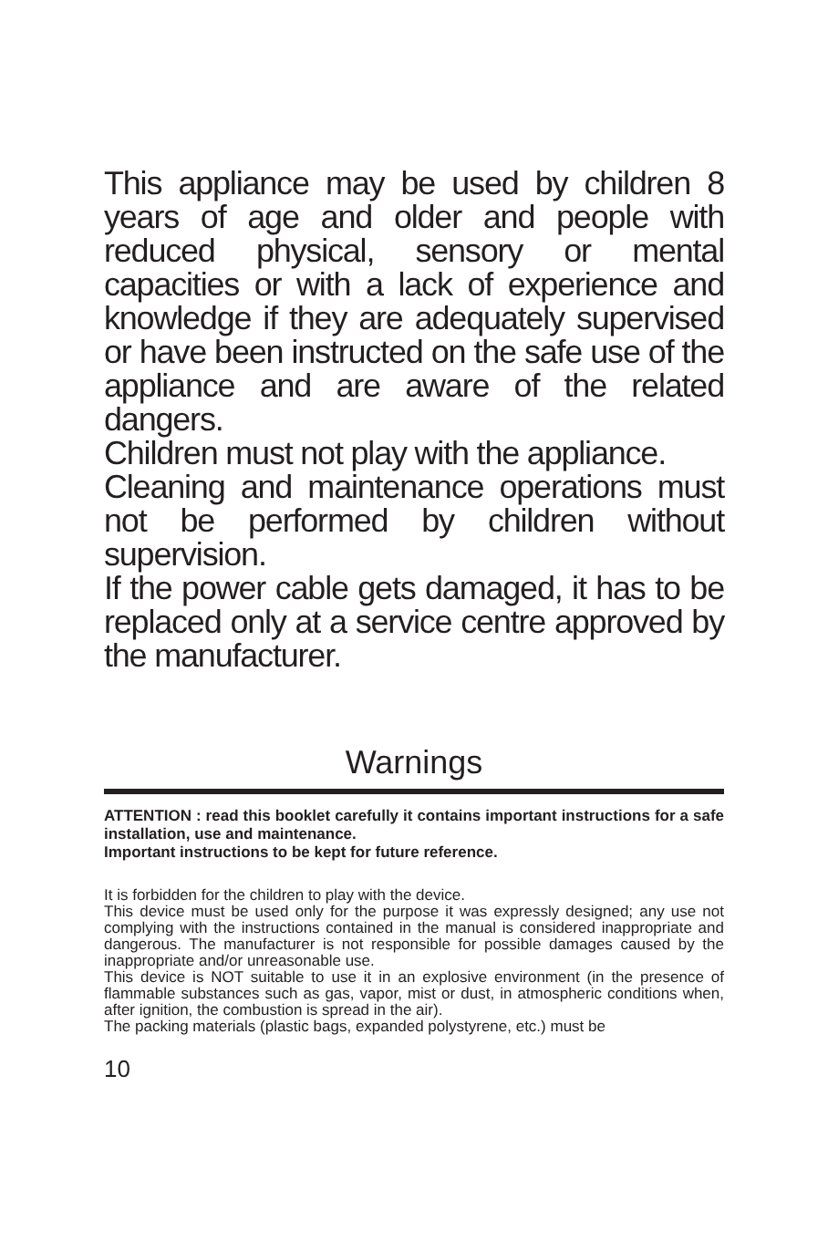This appliance may be used by children 8 years of age and older and people with reduced physical, sensory or mental capacities or with a lack of experience and knowledge if they are adequately supervised or have been instructed on the safe use of the appliance and are aware of the related dangers.
Children must not play with the appliance.
Cleaning and maintenance operations must not be performed by children without supervision.
If the power cable gets damaged, it has to be replaced only at a service centre approved by the manufacturer.
Warnings
ATTENTION : read this booklet carefully it contains important instructions for a safe installation, use and maintenance.
Important instructions to be kept for future reference.
It is forbidden for the children to play with the device.
This device must be used only for the purpose it was expressly designed; any use not complying with the instructions contained in the manual is considered inappropriate and dangerous. The manufacturer is not responsible for possible damages caused by the inappropriate and/or unreasonable use.
This device is NOT suitable to use it in an explosive environment (in the presence of flammable substances such as gas, vapor, mist or dust, in atmospheric conditions when, after ignition, the combustion is spread in the air).
The packing materials (plastic bags, expanded polystyrene, etc.) must be
10